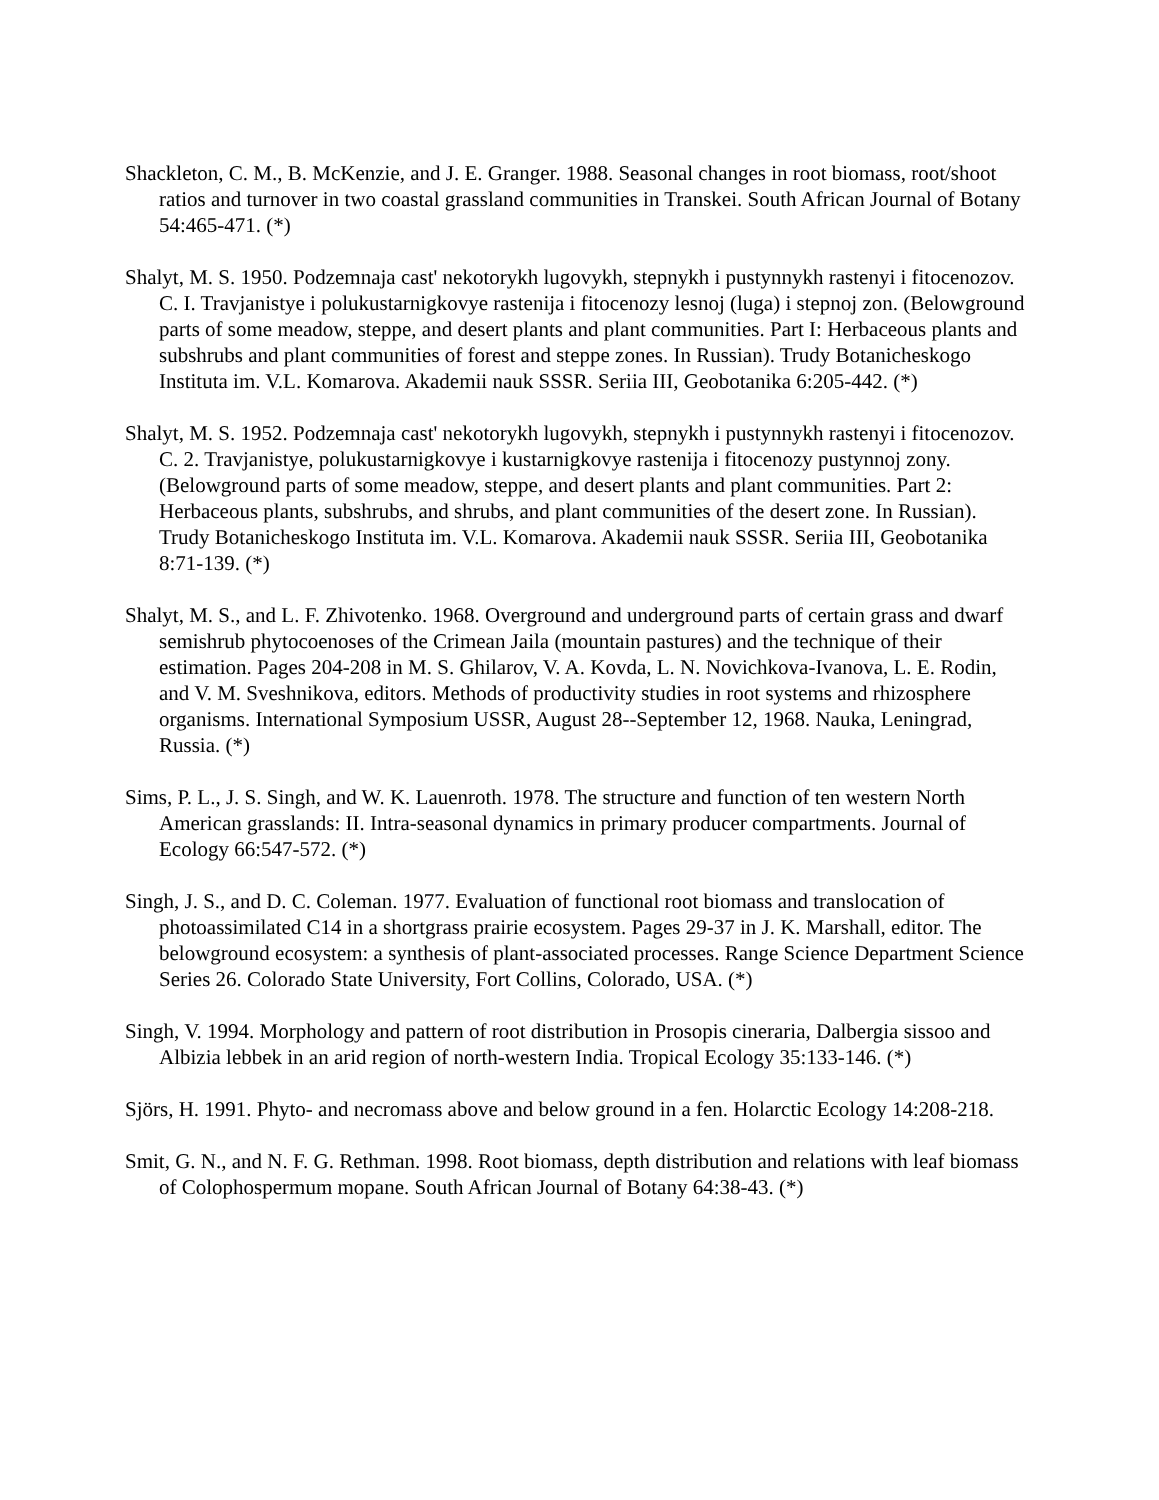Shackleton, C. M., B. McKenzie, and J. E. Granger. 1988. Seasonal changes in root biomass, root/shoot ratios and turnover in two coastal grassland communities in Transkei. South African Journal of Botany 54:465-471. (*)
Shalyt, M. S. 1950. Podzemnaja cast' nekotorykh lugovykh, stepnykh i pustynnykh rastenyi i fitocenozov. C. I. Travjanistye i polukustarnigkovye rastenija i fitocenozy lesnoj (luga) i stepnoj zon. (Belowground parts of some meadow, steppe, and desert plants and plant communities. Part I: Herbaceous plants and subshrubs and plant communities of forest and steppe zones. In Russian). Trudy Botanicheskogo Instituta im. V.L. Komarova. Akademii nauk SSSR. Seriia III, Geobotanika 6:205-442. (*)
Shalyt, M. S. 1952. Podzemnaja cast' nekotorykh lugovykh, stepnykh i pustynnykh rastenyi i fitocenozov. C. 2. Travjanistye, polukustarnigkovye i kustarnigkovye rastenija i fitocenozy pustynnoj zony. (Belowground parts of some meadow, steppe, and desert plants and plant communities. Part 2: Herbaceous plants, subshrubs, and shrubs, and plant communities of the desert zone. In Russian). Trudy Botanicheskogo Instituta im. V.L. Komarova. Akademii nauk SSSR. Seriia III, Geobotanika 8:71-139. (*)
Shalyt, M. S., and L. F. Zhivotenko. 1968. Overground and underground parts of certain grass and dwarf semishrub phytocoenoses of the Crimean Jaila (mountain pastures) and the technique of their estimation. Pages 204-208 in M. S. Ghilarov, V. A. Kovda, L. N. Novichkova-Ivanova, L. E. Rodin, and V. M. Sveshnikova, editors. Methods of productivity studies in root systems and rhizosphere organisms. International Symposium USSR, August 28--September 12, 1968. Nauka, Leningrad, Russia. (*)
Sims, P. L., J. S. Singh, and W. K. Lauenroth. 1978. The structure and function of ten western North American grasslands: II. Intra-seasonal dynamics in primary producer compartments. Journal of Ecology 66:547-572. (*)
Singh, J. S., and D. C. Coleman. 1977. Evaluation of functional root biomass and translocation of photoassimilated C14 in a shortgrass prairie ecosystem. Pages 29-37 in J. K. Marshall, editor. The belowground ecosystem: a synthesis of plant-associated processes. Range Science Department Science Series 26. Colorado State University, Fort Collins, Colorado, USA. (*)
Singh, V. 1994. Morphology and pattern of root distribution in Prosopis cineraria, Dalbergia sissoo and Albizia lebbek in an arid region of north-western India. Tropical Ecology 35:133-146. (*)
Sjörs, H. 1991. Phyto- and necromass above and below ground in a fen. Holarctic Ecology 14:208-218.
Smit, G. N., and N. F. G. Rethman. 1998. Root biomass, depth distribution and relations with leaf biomass of Colophospermum mopane. South African Journal of Botany 64:38-43. (*)